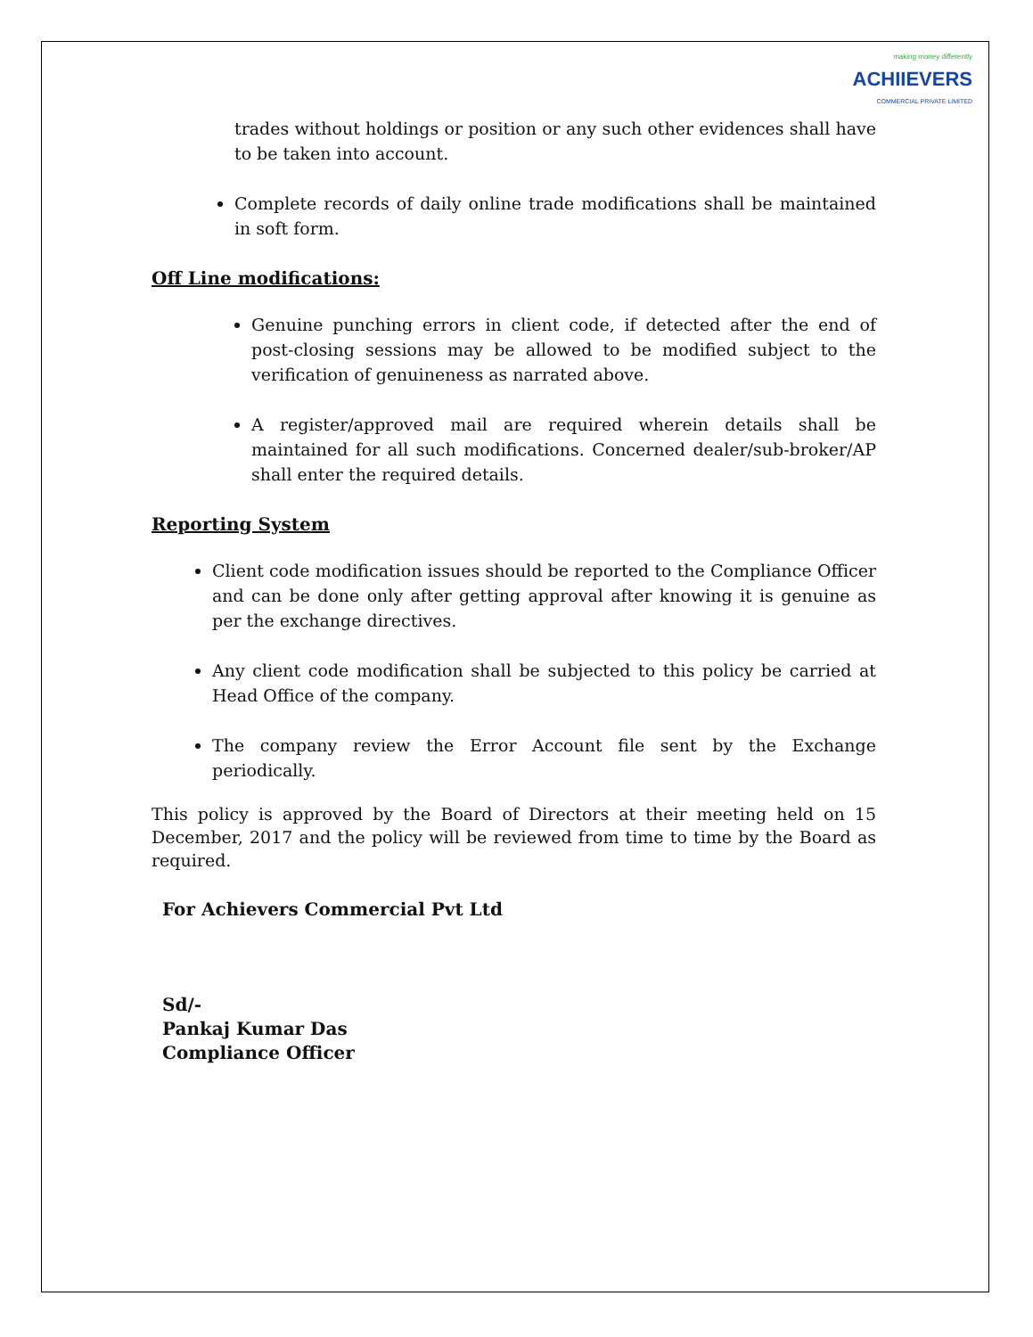making money differently
ACHIIEVERS
COMMERCIAL PRIVATE LIMITED
trades without holdings or position or any such other evidences shall have to be taken into account.
Complete records of daily online trade modifications shall be maintained in soft form.
Off Line modifications:
Genuine punching errors in client code, if detected after the end of post-closing sessions may be allowed to be modified subject to the verification of genuineness as narrated above.
A register/approved mail are required wherein details shall be maintained for all such modifications. Concerned dealer/sub-broker/AP shall enter the required details.
Reporting System
Client code modification issues should be reported to the Compliance Officer and can be done only after getting approval after knowing it is genuine as per the exchange directives.
Any client code modification shall be subjected to this policy be carried at Head Office of the company.
The company review the Error Account file sent by the Exchange periodically.
This policy is approved by the Board of Directors at their meeting held on 15 December, 2017 and the policy will be reviewed from time to time by the Board as required.
For Achievers Commercial Pvt Ltd
Sd/-
Pankaj Kumar Das
Compliance Officer